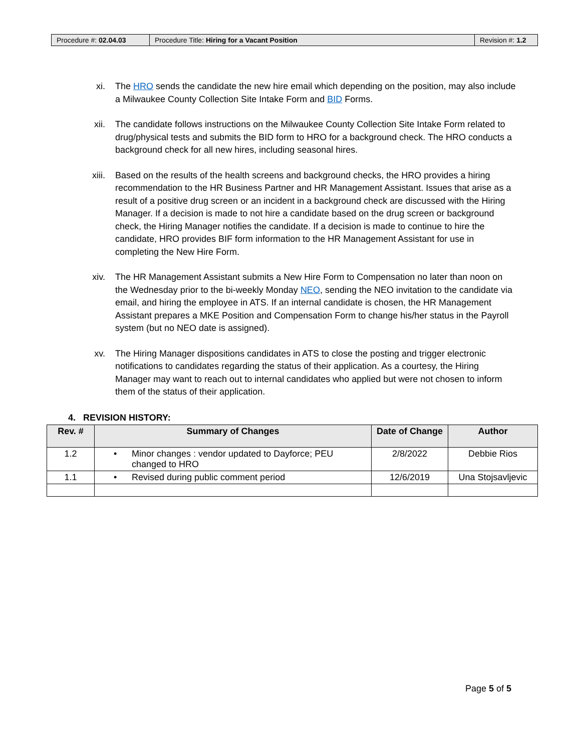| Procedure #: 02.04.03 | Procedure Title: Hiring for a Vacant Position | Revision #: 1.2 |
xi. The HRO sends the candidate the new hire email which depending on the position, may also include a Milwaukee County Collection Site Intake Form and BID Forms.
xii. The candidate follows instructions on the Milwaukee County Collection Site Intake Form related to drug/physical tests and submits the BID form to HRO for a background check. The HRO conducts a background check for all new hires, including seasonal hires.
xiii.
Based on the results of the health screens and background checks, the HRO provides a hiring recommendation to the HR Business Partner and HR Management Assistant. Issues that arise as a result of a positive drug screen or an incident in a background check are discussed with the Hiring Manager. If a decision is made to not hire a candidate based on the drug screen or background check, the Hiring Manager notifies the candidate. If a decision is made to continue to hire the candidate, HRO provides BIF form information to the HR Management Assistant for use in completing the New Hire Form.
xiv. The HR Management Assistant submits a New Hire Form to Compensation no later than noon on the Wednesday prior to the bi-weekly Monday NEO, sending the NEO invitation to the candidate via email, and hiring the employee in ATS. If an internal candidate is chosen, the HR Management Assistant prepares a MKE Position and Compensation Form to change his/her status in the Payroll system (but no NEO date is assigned).
xv. The Hiring Manager dispositions candidates in ATS to close the posting and trigger electronic notifications to candidates regarding the status of their application. As a courtesy, the Hiring Manager may want to reach out to internal candidates who applied but were not chosen to inform them of the status of their application.
4. REVISION HISTORY:
| Rev. # | Summary of Changes | Date of Change | Author |
| --- | --- | --- | --- |
| 1.2 | • Minor changes : vendor updated to Dayforce; PEU changed to HRO | 2/8/2022 | Debbie Rios |
| 1.1 | • Revised during public comment period | 12/6/2019 | Una Stojsavljevic |
Page 5 of 5